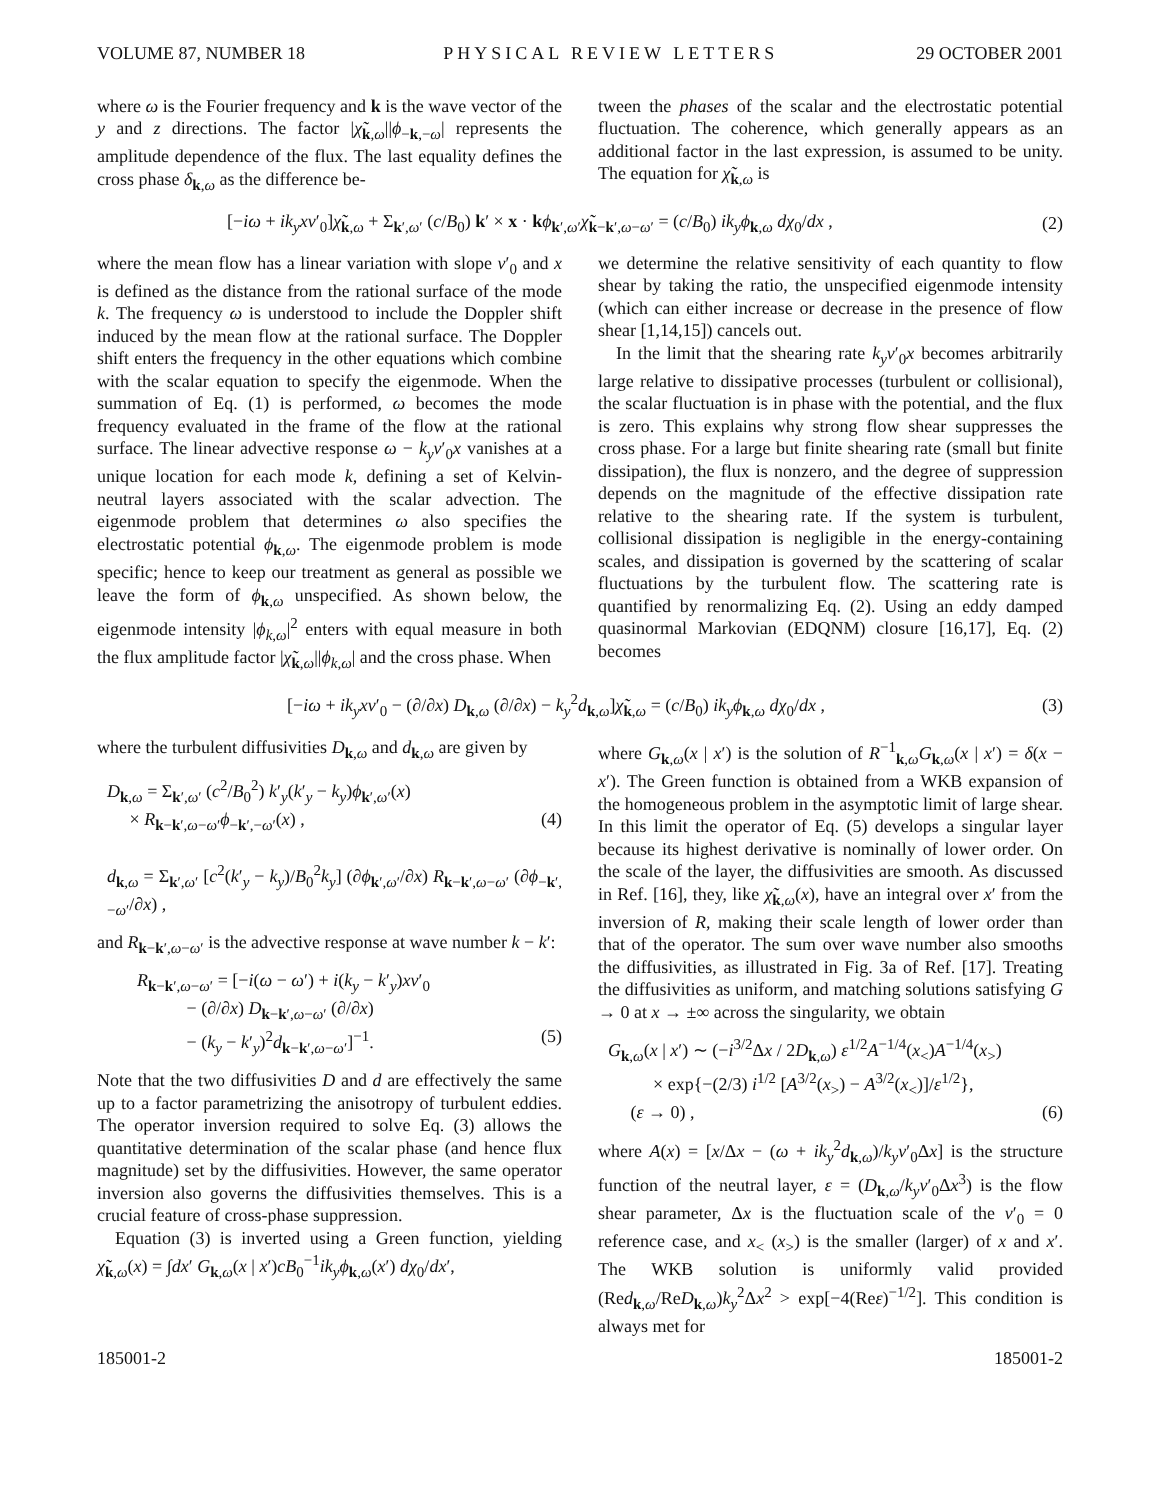VOLUME 87, NUMBER 18 PHYSICAL REVIEW LETTERS 29 OCTOBER 2001
where ω is the Fourier frequency and k is the wave vector of the y and z directions. The factor |χ̃<sub>k,ω</sub>||ϕ<sub>−k,−ω</sub>| represents the amplitude dependence of the flux. The last equality defines the cross phase δ<sub>k,ω</sub> as the difference be-
tween the phases of the scalar and the electrostatic potential fluctuation. The coherence, which generally appears as an additional factor in the last expression, is assumed to be unity. The equation for χ̃<sub>k,ω</sub> is
[−iω + ik<sub>y</sub>xv′<sub>0</sub>]χ̃<sub>k,ω</sub> + Σ<sub>k′,ω′</sub> (c/B<sub>0</sub>) k′ × x · kϕ<sub>k′,ω′</sub>χ̃<sub>k−k′,ω−ω′</sub> = (c/B<sub>0</sub>) ik<sub>y</sub>ϕ<sub>k,ω</sub> dχ<sub>0</sub>/dx , (2)
where the mean flow has a linear variation with slope v′<sub>0</sub> and x is defined as the distance from the rational surface of the mode k. The frequency ω is understood to include the Doppler shift induced by the mean flow at the rational surface. The Doppler shift enters the frequency in the other equations which combine with the scalar equation to specify the eigenmode. When the summation of Eq. (1) is performed, ω becomes the mode frequency evaluated in the frame of the flow at the rational surface. The linear advective response ω − k<sub>y</sub>v′<sub>0</sub>x vanishes at a unique location for each mode k, defining a set of Kelvin-neutral layers associated with the scalar advection. The eigenmode problem that determines ω also specifies the electrostatic potential ϕ<sub>k,ω</sub>. The eigenmode problem is mode specific; hence to keep our treatment as general as possible we leave the form of ϕ<sub>k,ω</sub> unspecified. As shown below, the eigenmode intensity |ϕ<sub>k,ω</sub>|<sup>2</sup> enters with equal measure in both the flux amplitude factor |χ̃<sub>k,ω</sub>||ϕ<sub>k,ω</sub>| and the cross phase. When
we determine the relative sensitivity of each quantity to flow shear by taking the ratio, the unspecified eigenmode intensity (which can either increase or decrease in the presence of flow shear [1,14,15]) cancels out.
In the limit that the shearing rate k<sub>y</sub>v′<sub>0</sub>x becomes arbitrarily large relative to dissipative processes (turbulent or collisional), the scalar fluctuation is in phase with the potential, and the flux is zero. This explains why strong flow shear suppresses the cross phase. For a large but finite shearing rate (small but finite dissipation), the flux is nonzero, and the degree of suppression depends on the magnitude of the effective dissipation rate relative to the shearing rate. If the system is turbulent, collisional dissipation is negligible in the energy-containing scales, and dissipation is governed by the scattering of scalar fluctuations by the turbulent flow. The scattering rate is quantified by renormalizing Eq. (2). Using an eddy damped quasinormal Markovian (EDQNM) closure [16,17], Eq. (2) becomes
[−iω + ik<sub>y</sub>xv′<sub>0</sub> − (∂/∂x) D<sub>k,ω</sub> (∂/∂x) − k<sub>y</sub><sup>2</sup>d<sub>k,ω</sub>]χ̃<sub>k,ω</sub> = (c/B<sub>0</sub>) ik<sub>y</sub>ϕ<sub>k,ω</sub> dχ<sub>0</sub>/dx , (3)
where the turbulent diffusivities D<sub>k,ω</sub> and d<sub>k,ω</sub> are given by
D<sub>k,ω</sub> = Σ<sub>k′,ω′</sub> (c<sup>2</sup>/B<sub>0</sub><sup>2</sup>) k′<sub>y</sub>(k′<sub>y</sub> − k<sub>y</sub>)ϕ<sub>k′,ω′</sub>(x)
× R<sub>k−k′,ω−ω′</sub>ϕ<sub>−k′,−ω′</sub>(x) , (4)
d<sub>k,ω</sub> = Σ<sub>k′,ω′</sub> [c<sup>2</sup>(k′<sub>y</sub> − k<sub>y</sub>)/B<sub>0</sub><sup>2</sup>k<sub>y</sub>] (∂ϕ<sub>k′,ω′</sub>/∂x) R<sub>k−k′,ω−ω′</sub> (∂ϕ<sub>−k′,−ω′</sub>/∂x) ,
and R<sub>k−k′,ω−ω′</sub> is the advective response at wave number k − k′:
R<sub>k−k′,ω−ω′</sub> = [−i(ω − ω′) + i(k<sub>y</sub> − k′<sub>y</sub>)xv′<sub>0</sub>
− (∂/∂x) D<sub>k−k′,ω−ω′</sub> (∂/∂x)
− (k<sub>y</sub> − k′<sub>y</sub>)<sup>2</sup>d<sub>k−k′,ω−ω′</sub>]<sup>−1</sup>. (5)
Note that the two diffusivities D and d are effectively the same up to a factor parametrizing the anisotropy of turbulent eddies. The operator inversion required to solve Eq. (3) allows the quantitative determination of the scalar phase (and hence flux magnitude) set by the diffusivities. However, the same operator inversion also governs the diffusivities themselves. This is a crucial feature of cross-phase suppression.
Equation (3) is inverted using a Green function, yielding χ̃<sub>k,ω</sub>(x) = ∫dx′ G<sub>k,ω</sub>(x | x′)cB<sub>0</sub><sup>−1</sup>ik<sub>y</sub>ϕ<sub>k,ω</sub>(x′) dχ<sub>0</sub>/dx′,
where G<sub>k,ω</sub>(x | x′) is the solution of R<sup>−1</sup><sub>k,ω</sub>G<sub>k,ω</sub>(x | x′) = δ(x − x′). The Green function is obtained from a WKB expansion of the homogeneous problem in the asymptotic limit of large shear. In this limit the operator of Eq. (5) develops a singular layer because its highest derivative is nominally of lower order. On the scale of the layer, the diffusivities are smooth. As discussed in Ref. [16], they, like χ̃<sub>k,ω</sub>(x), have an integral over x′ from the inversion of R, making their scale length of lower order than that of the operator. The sum over wave number also smooths the diffusivities, as illustrated in Fig. 3a of Ref. [17]. Treating the diffusivities as uniform, and matching solutions satisfying G → 0 at x → ±∞ across the singularity, we obtain
G<sub>k,ω</sub>(x | x′) ∼ (−i<sup>3/2</sup>Δx / 2D<sub>k,ω</sub>) ε<sup>1/2</sup>A<sup>−1/4</sup>(x<sub><</sub>)A<sup>−1/4</sup>(x<sub>></sub>)
× exp{−(2/3) i<sup>1/2</sup> [A<sup>3/2</sup>(x<sub>></sub>) − A<sup>3/2</sup>(x<sub><</sub>)]/ε<sup>1/2</sup>},
(ε → 0) , (6)
where A(x) = [x/Δx − (ω + ik<sub>y</sub><sup>2</sup>d<sub>k,ω</sub>)/k<sub>y</sub>v′<sub>0</sub>Δx] is the structure function of the neutral layer, ε = (D<sub>k,ω</sub>/k<sub>y</sub>v′<sub>0</sub>Δx<sup>3</sup>) is the flow shear parameter, Δx is the fluctuation scale of the v′<sub>0</sub> = 0 reference case, and x<sub><</sub> (x<sub>></sub>) is the smaller (larger) of x and x′. The WKB solution is uniformly valid provided (Red<sub>k,ω</sub>/ReD<sub>k,ω</sub>)k<sub>y</sub><sup>2</sup>Δx<sup>2</sup> > exp[−4(Reε)<sup>−1/2</sup>]. This condition is always met for
185001-2 185001-2